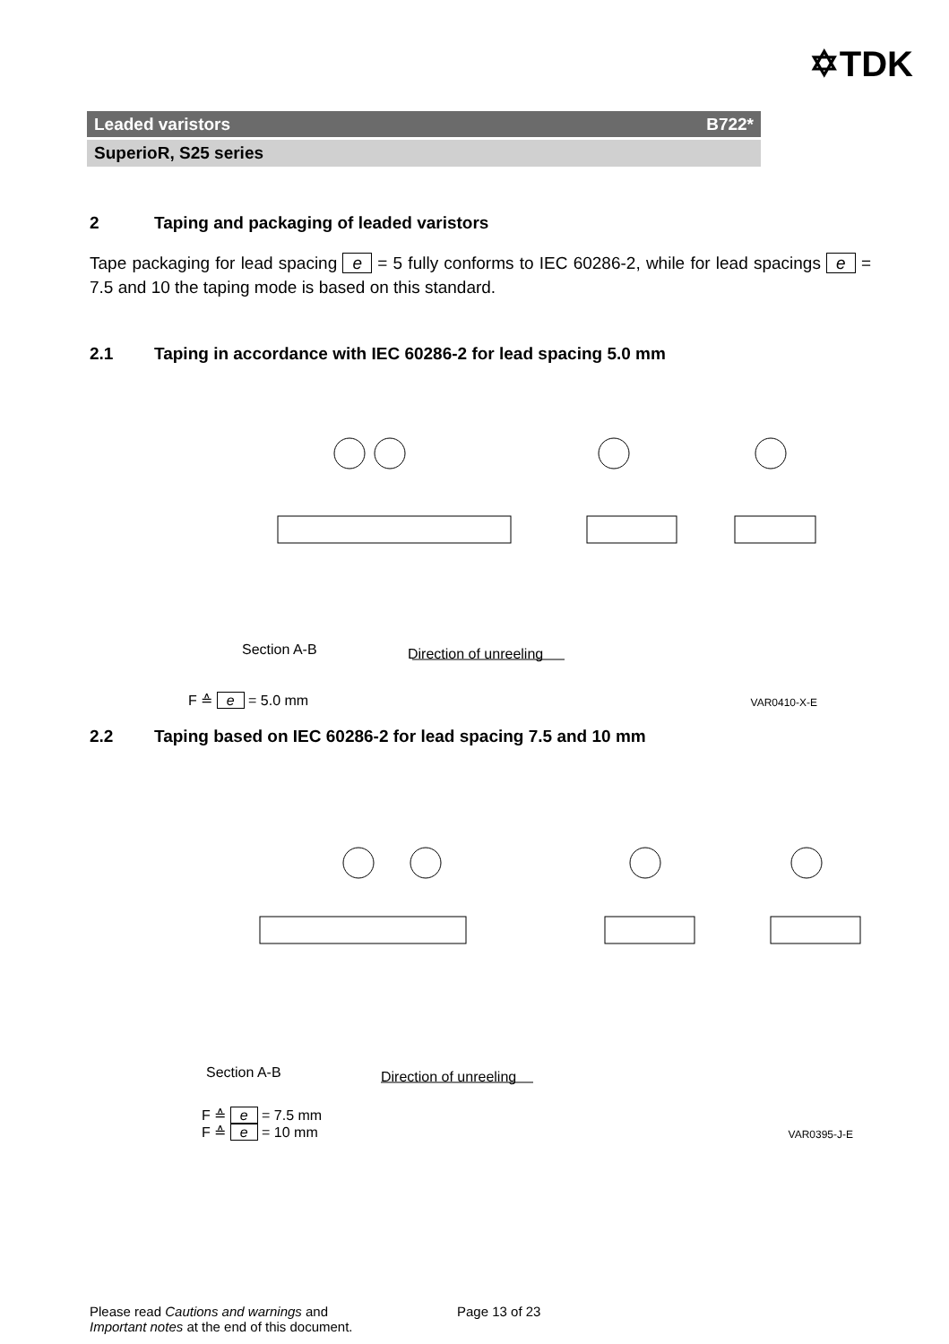✡TDK
Leaded varistors B722*
SuperioR, S25 series
2 Taping and packaging of leaded varistors
Tape packaging for lead spacing e = 5 fully conforms to IEC 60286-2, while for lead spacings e = 7.5 and 10 the taping mode is based on this standard.
2.1 Taping in accordance with IEC 60286-2 for lead spacing 5.0 mm
Section A-B Direction of unreeling
F ≙ e = 5.0 mm VAR0410-X-E
2.2 Taping based on IEC 60286-2 for lead spacing 7.5 and 10 mm
Section A-B Direction of unreeling
F ≙ e = 7.5 mm
F ≙ e = 10 mm
VAR0395-J-E
Please read Cautions and warnings and
Important notes at the end of this document.
Page 13 of 23